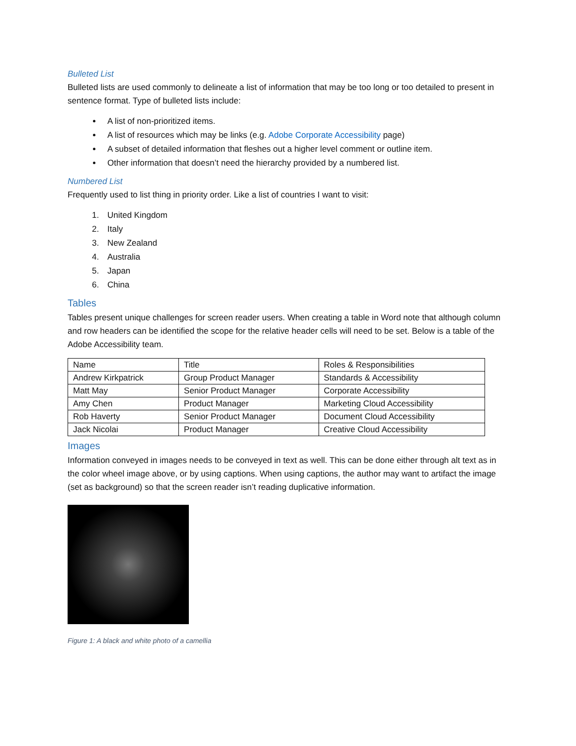Bulleted List
Bulleted lists are used commonly to delineate a list of information that may be too long or too detailed to present in sentence format. Type of bulleted lists include:
A list of non-prioritized items.
A list of resources which may be links (e.g. Adobe Corporate Accessibility page)
A subset of detailed information that fleshes out a higher level comment or outline item.
Other information that doesn’t need the hierarchy provided by a numbered list.
Numbered List
Frequently used to list thing in priority order. Like a list of countries I want to visit:
1. United Kingdom
2. Italy
3. New Zealand
4. Australia
5. Japan
6. China
Tables
Tables present unique challenges for screen reader users. When creating a table in Word note that although column and row headers can be identified the scope for the relative header cells will need to be set. Below is a table of the Adobe Accessibility team.
| Name | Title | Roles & Responsibilities |
| --- | --- | --- |
| Andrew Kirkpatrick | Group Product Manager | Standards & Accessibility |
| Matt May | Senior Product Manager | Corporate Accessibility |
| Amy Chen | Product Manager | Marketing Cloud Accessibility |
| Rob Haverty | Senior Product Manager | Document Cloud Accessibility |
| Jack Nicolai | Product Manager | Creative Cloud Accessibility |
Images
Information conveyed in images needs to be conveyed in text as well. This can be done either through alt text as in the color wheel image above, or by using captions. When using captions, the author may want to artifact the image (set as background) so that the screen reader isn’t reading duplicative information.
Figure 1: A black and white photo of a camellia